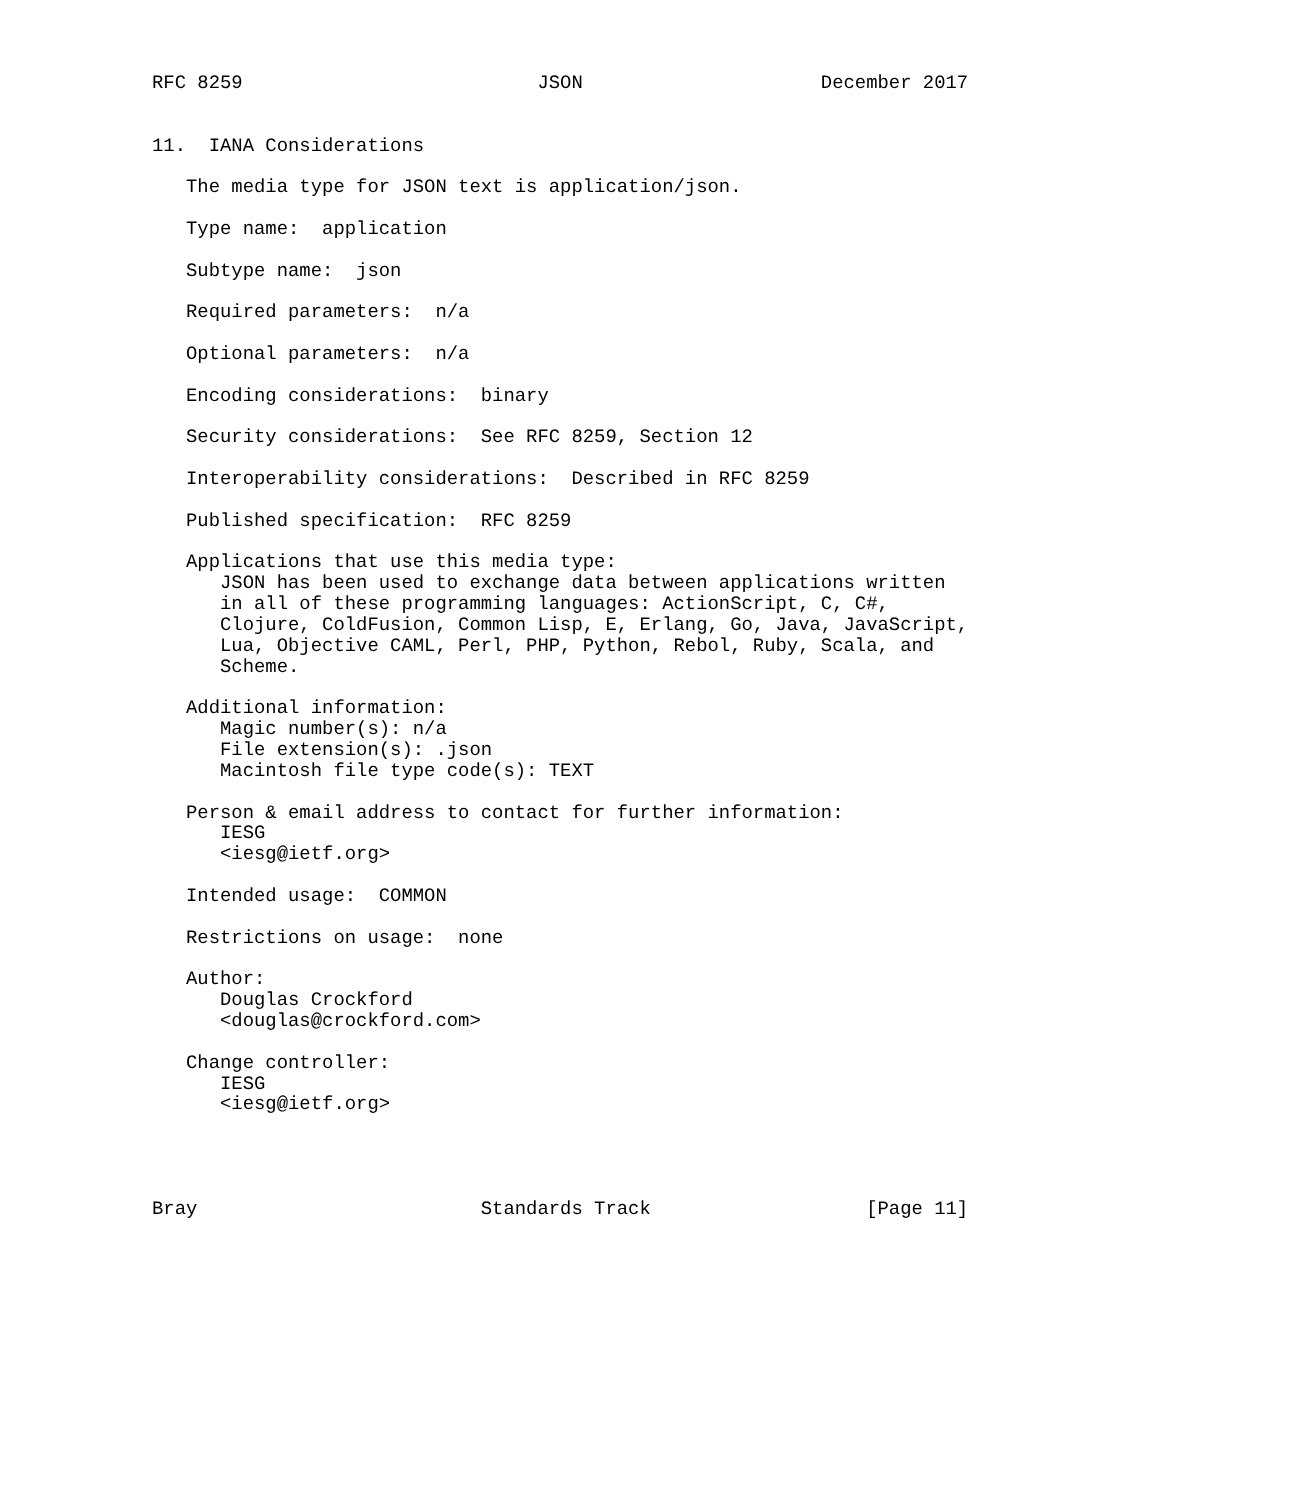RFC 8259                          JSON                     December 2017


11.  IANA Considerations

   The media type for JSON text is application/json.

   Type name:  application

   Subtype name:  json

   Required parameters:  n/a

   Optional parameters:  n/a

   Encoding considerations:  binary

   Security considerations:  See RFC 8259, Section 12

   Interoperability considerations:  Described in RFC 8259

   Published specification:  RFC 8259

   Applications that use this media type:
      JSON has been used to exchange data between applications written
      in all of these programming languages: ActionScript, C, C#,
      Clojure, ColdFusion, Common Lisp, E, Erlang, Go, Java, JavaScript,
      Lua, Objective CAML, Perl, PHP, Python, Rebol, Ruby, Scala, and
      Scheme.

   Additional information:
      Magic number(s): n/a
      File extension(s): .json
      Macintosh file type code(s): TEXT

   Person & email address to contact for further information:
      IESG
      <iesg@ietf.org>

   Intended usage:  COMMON

   Restrictions on usage:  none

   Author:
      Douglas Crockford
      <douglas@crockford.com>

   Change controller:
      IESG
      <iesg@ietf.org>




Bray                         Standards Track                   [Page 11]